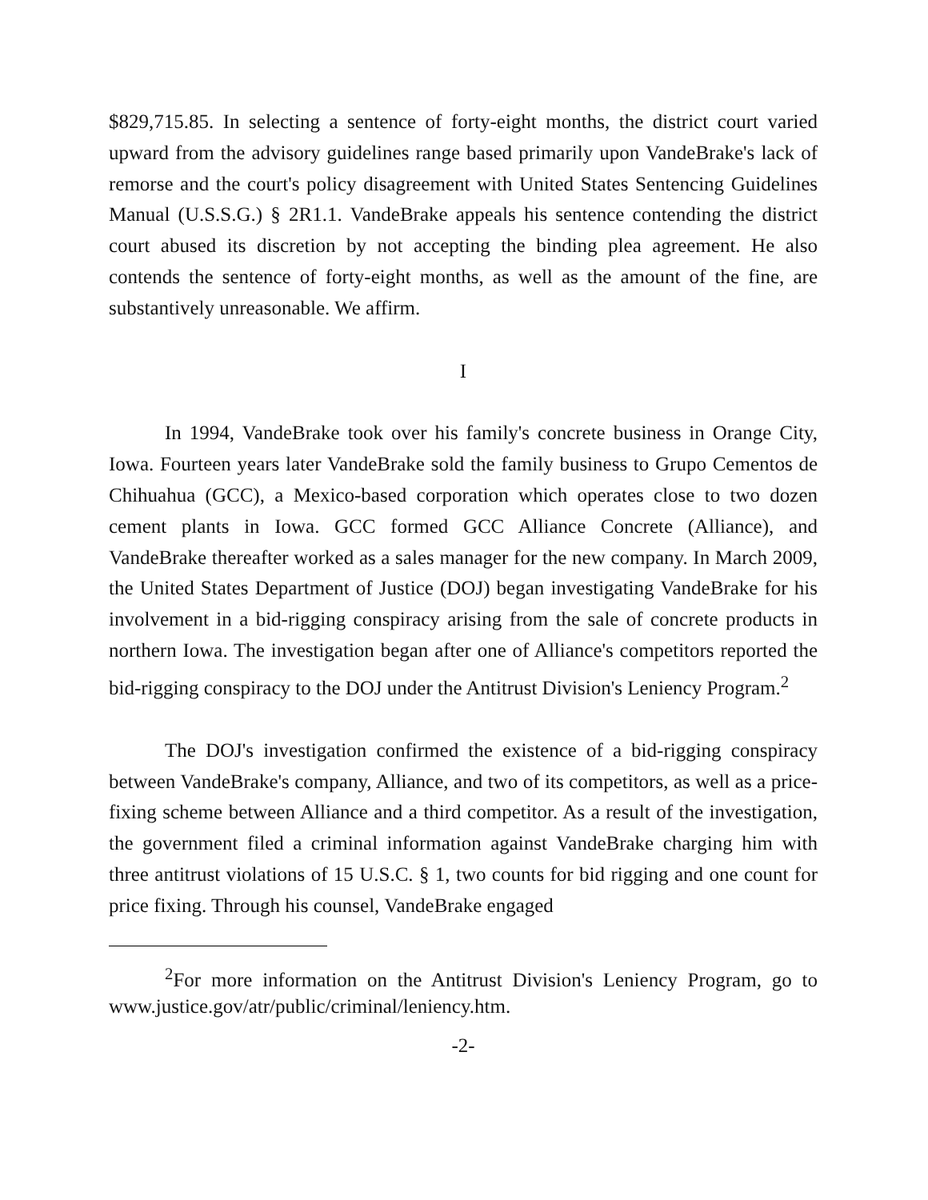$829,715.85. In selecting a sentence of forty-eight months, the district court varied upward from the advisory guidelines range based primarily upon VandeBrake's lack of remorse and the court's policy disagreement with United States Sentencing Guidelines Manual (U.S.S.G.) § 2R1.1. VandeBrake appeals his sentence contending the district court abused its discretion by not accepting the binding plea agreement. He also contends the sentence of forty-eight months, as well as the amount of the fine, are substantively unreasonable. We affirm.
I
In 1994, VandeBrake took over his family's concrete business in Orange City, Iowa. Fourteen years later VandeBrake sold the family business to Grupo Cementos de Chihuahua (GCC), a Mexico-based corporation which operates close to two dozen cement plants in Iowa. GCC formed GCC Alliance Concrete (Alliance), and VandeBrake thereafter worked as a sales manager for the new company. In March 2009, the United States Department of Justice (DOJ) began investigating VandeBrake for his involvement in a bid-rigging conspiracy arising from the sale of concrete products in northern Iowa. The investigation began after one of Alliance's competitors reported the bid-rigging conspiracy to the DOJ under the Antitrust Division's Leniency Program.<sup>2</sup>
The DOJ's investigation confirmed the existence of a bid-rigging conspiracy between VandeBrake's company, Alliance, and two of its competitors, as well as a price-fixing scheme between Alliance and a third competitor. As a result of the investigation, the government filed a criminal information against VandeBrake charging him with three antitrust violations of 15 U.S.C. § 1, two counts for bid rigging and one count for price fixing. Through his counsel, VandeBrake engaged
<sup>2</sup> For more information on the Antitrust Division's Leniency Program, go to www.justice.gov/atr/public/criminal/leniency.htm.
-2-